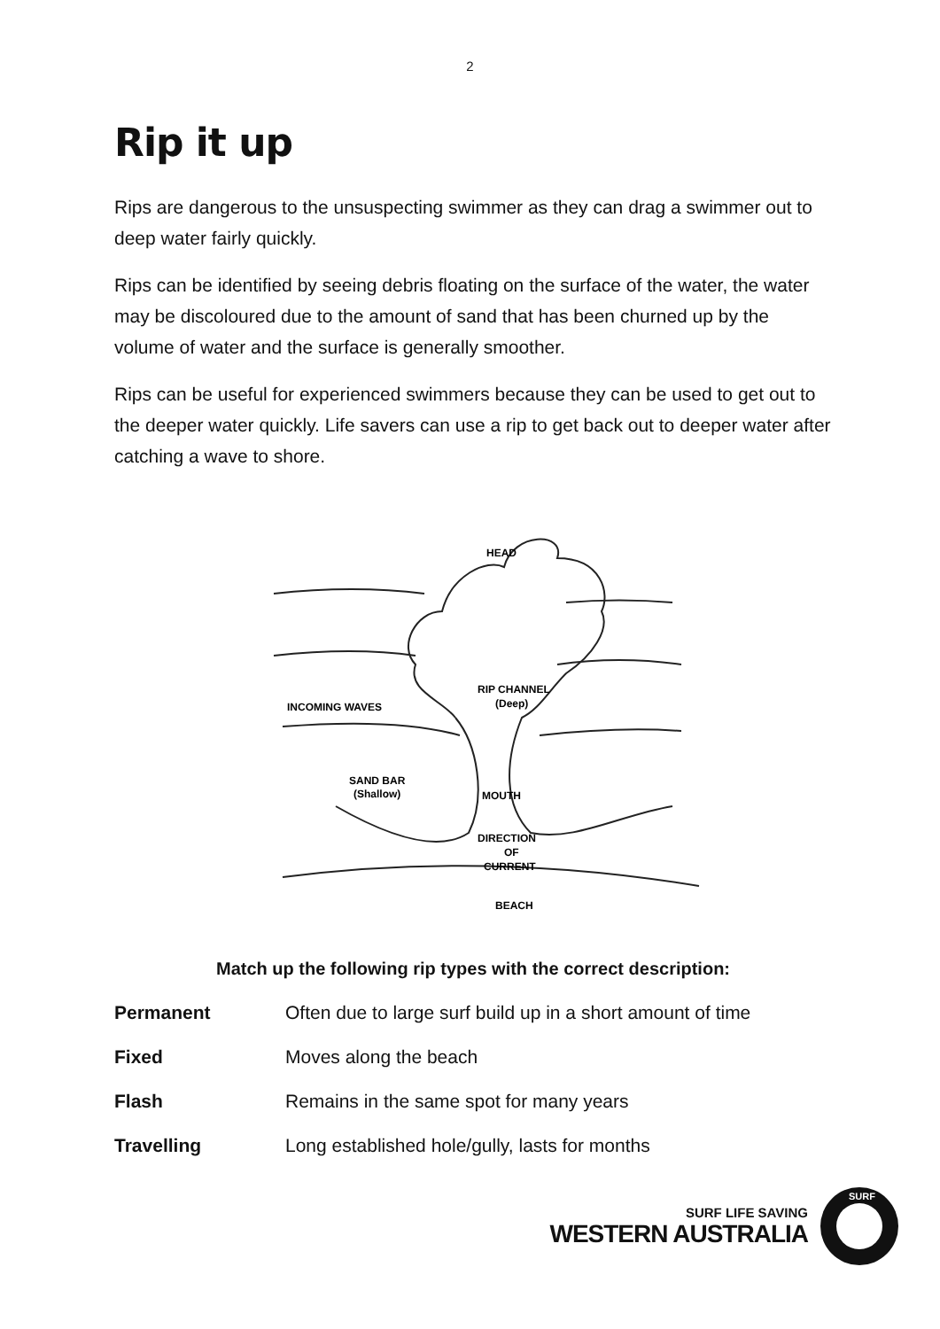2
Rip it up
Rips are dangerous to the unsuspecting swimmer as they can drag a swimmer out to deep water fairly quickly.
Rips can be identified by seeing debris floating on the surface of the water, the water may be discoloured due to the amount of sand that has been churned up by the volume of water and the surface is generally smoother.
Rips can be useful for experienced swimmers because they can be used to get out to the deeper water quickly. Life savers can use a rip to get back out to deeper water after catching a wave to shore.
HEAD
RIP CHANNEL
(Deep)
INCOMING WAVES
SAND BAR
(Shallow)
MOUTH
DIRECTION
OF
CURRENT
BEACH
Match up the following rip types with the correct description:
| Permanent | Often due to large surf build up in a short amount of time |
| Fixed | Moves along the beach |
| Flash | Remains in the same spot for many years |
| Travelling | Long established hole/gully, lasts for months |
SURF LIFE SAVING
WESTERN AUSTRALIA
SURF